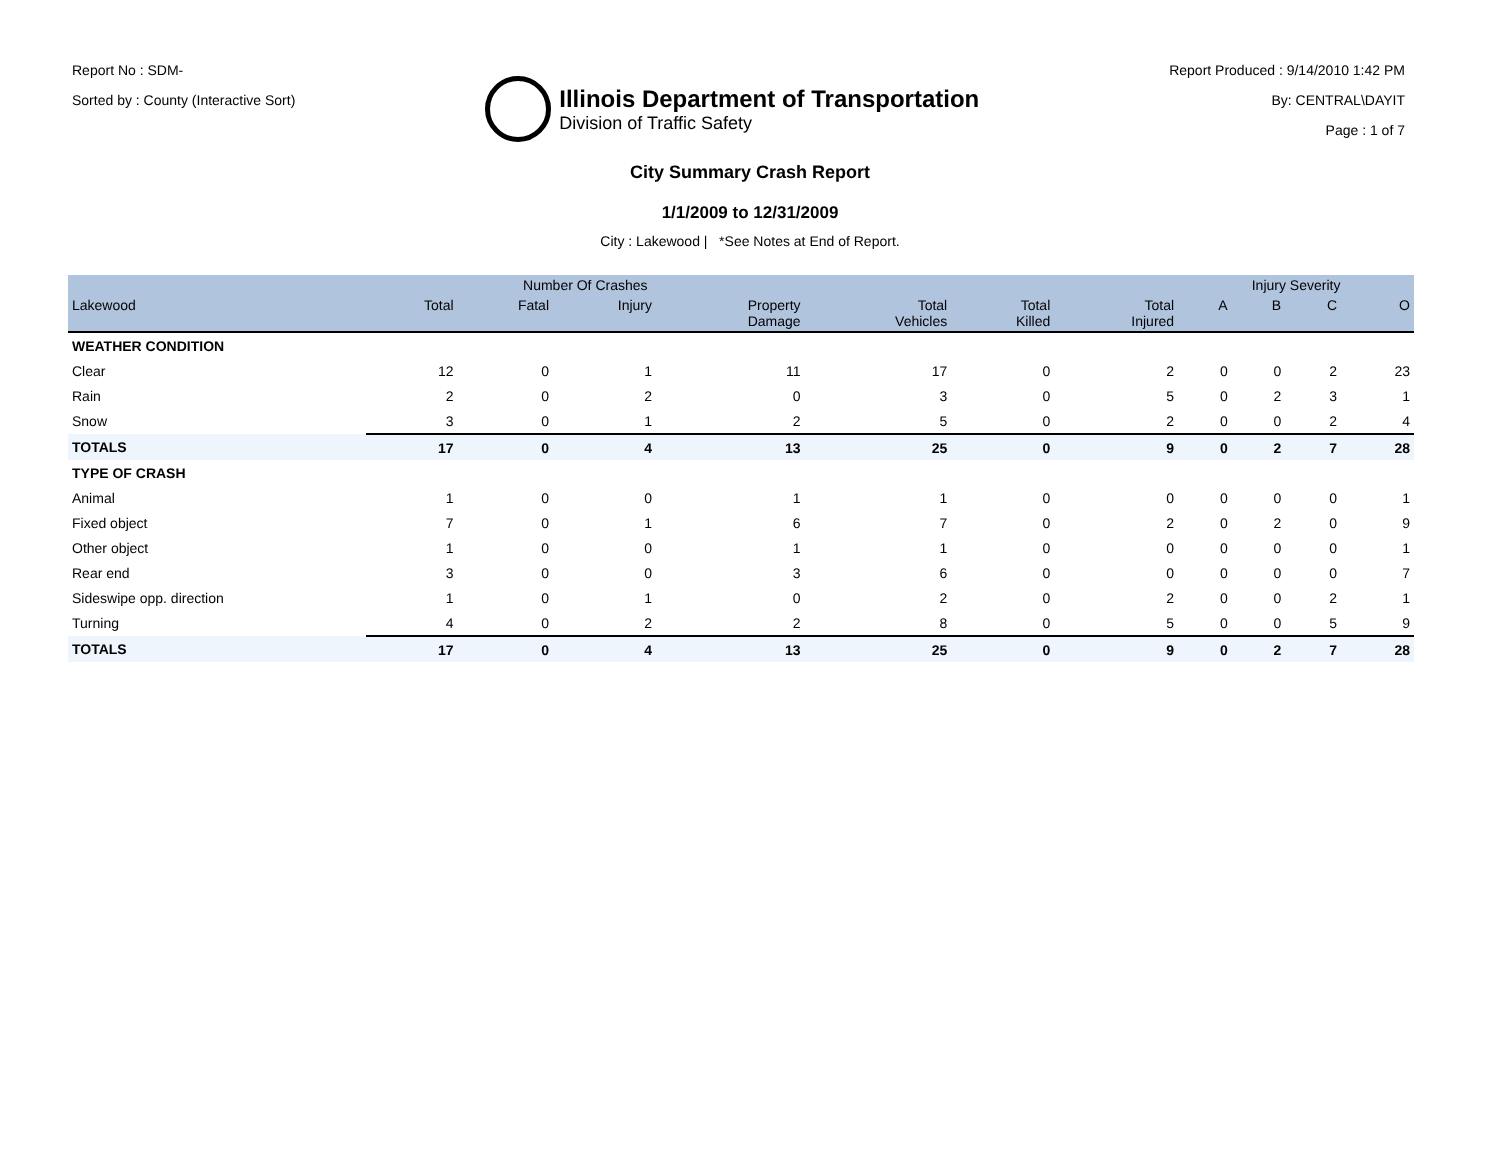Report No : SDM-
Sorted by : County (Interactive Sort)
Illinois Department of Transportation
Division of Traffic Safety
Report Produced : 9/14/2010 1:42 PM
By: CENTRAL\DAYIT
Page : 1 of 7
City Summary Crash Report
1/1/2009 to 12/31/2009
City : Lakewood | *See Notes at End of Report.
| | Number Of Crashes | | | | | | | Injury Severity | | | |
| --- | --- | --- | --- | --- | --- | --- | --- | --- | --- | --- | --- |
| Lakewood | Total | Fatal | Injury | Property Damage | Total Vehicles | Total Killed | Total Injured | A | B | C | O |
| WEATHER CONDITION | | | | | | | | | | | |
| Clear | 12 | 0 | 1 | 11 | 17 | 0 | 2 | 0 | 0 | 2 | 23 |
| Rain | 2 | 0 | 2 | 0 | 3 | 0 | 5 | 0 | 2 | 3 | 1 |
| Snow | 3 | 0 | 1 | 2 | 5 | 0 | 2 | 0 | 0 | 2 | 4 |
| TOTALS | 17 | 0 | 4 | 13 | 25 | 0 | 9 | 0 | 2 | 7 | 28 |
| TYPE OF CRASH | | | | | | | | | | | |
| Animal | 1 | 0 | 0 | 1 | 1 | 0 | 0 | 0 | 0 | 0 | 1 |
| Fixed object | 7 | 0 | 1 | 6 | 7 | 0 | 2 | 0 | 2 | 0 | 9 |
| Other object | 1 | 0 | 0 | 1 | 1 | 0 | 0 | 0 | 0 | 0 | 1 |
| Rear end | 3 | 0 | 0 | 3 | 6 | 0 | 0 | 0 | 0 | 0 | 7 |
| Sideswipe opp. direction | 1 | 0 | 1 | 0 | 2 | 0 | 2 | 0 | 0 | 2 | 1 |
| Turning | 4 | 0 | 2 | 2 | 8 | 0 | 5 | 0 | 0 | 5 | 9 |
| TOTALS | 17 | 0 | 4 | 13 | 25 | 0 | 9 | 0 | 2 | 7 | 28 |